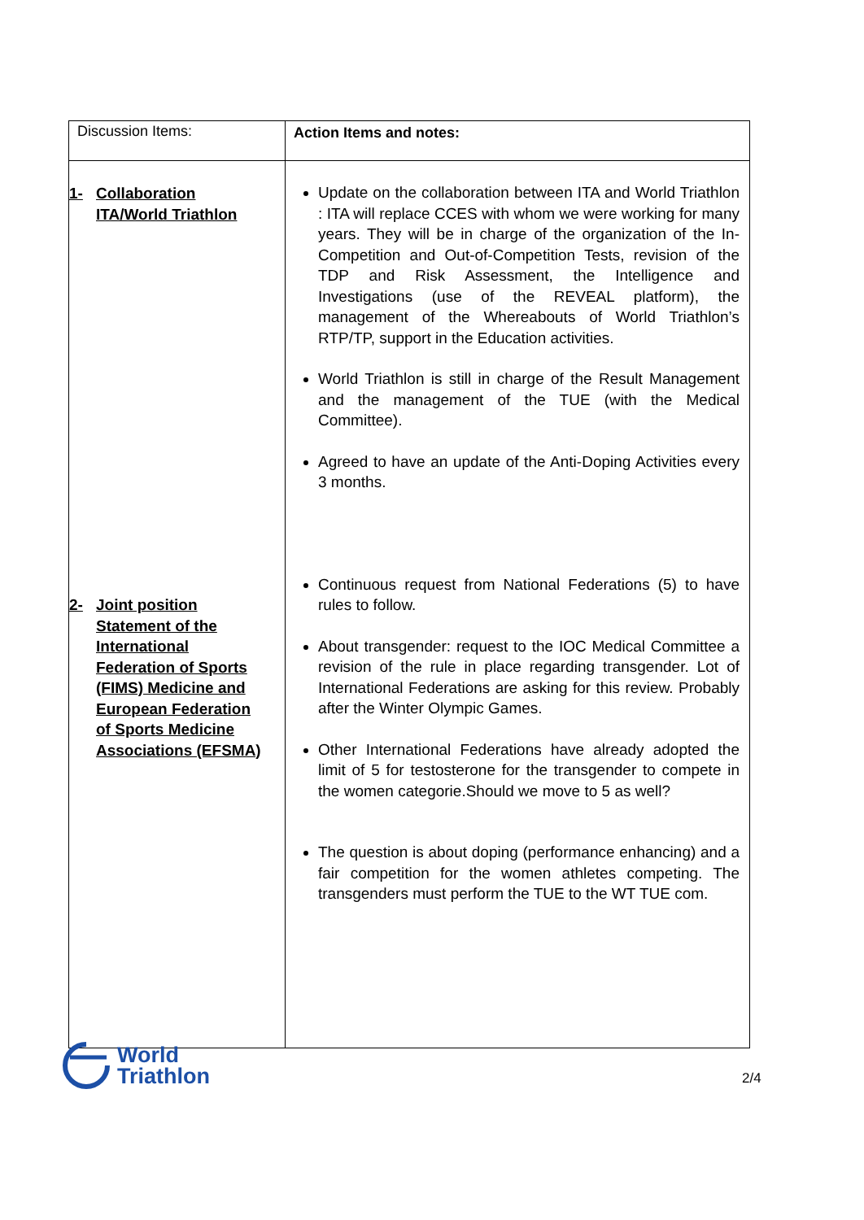| Discussion Items: | Action Items and notes: |
| --- | --- |
| 1- Collaboration ITA/World Triathlon 2- Joint position Statement of the International Federation of Sports (FIMS) Medicine and European Federation of Sports Medicine Associations (EFSMA) | Update on the collaboration between ITA and World Triathlon : ITA will replace CCES with whom we were working for many years. They will be in charge of the organization of the In-Competition and Out-of-Competition Tests, revision of the TDP and Risk Assessment, the Intelligence and Investigations (use of the REVEAL platform), the management of the Whereabouts of World Triathlon’s RTP/TP, support in the Education activities. World Triathlon is still in charge of the Result Management and the management of the TUE (with the Medical Committee). Agreed to have an update of the Anti-Doping Activities every 3 months. Continuous request from National Federations (5) to have rules to follow. About transgender: request to the IOC Medical Committee a revision of the rule in place regarding transgender. Lot of International Federations are asking for this review. Probably after the Winter Olympic Games. Other International Federations have already adopted the limit of 5 for testosterone for the transgender to compete in the women categorie.Should we move to 5 as well? The question is about doping (performance enhancing) and a fair competition for the women athletes competing. The transgenders must perform the TUE to the WT TUE com. |
World
Triathlon
2/4